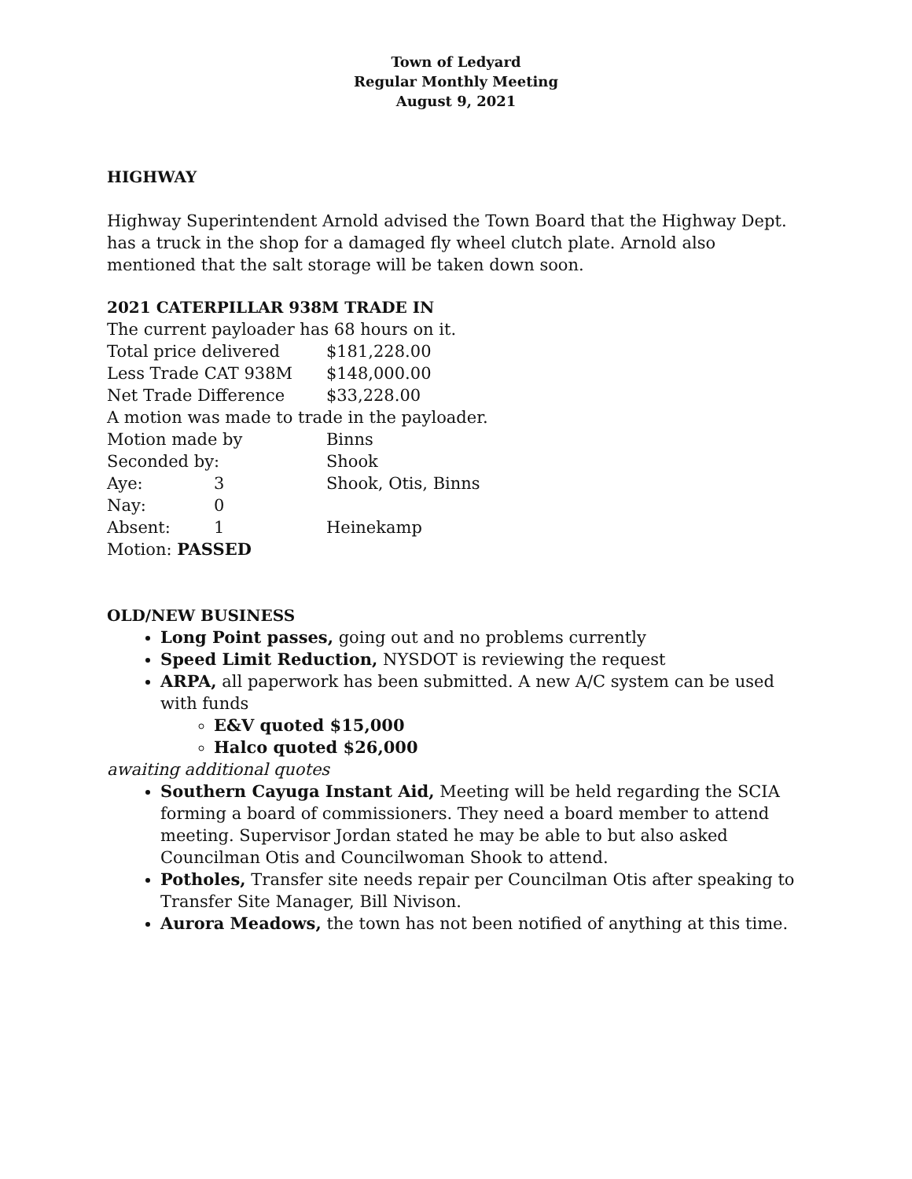Town of Ledyard
Regular Monthly Meeting
August 9, 2021
HIGHWAY
Highway Superintendent Arnold advised the Town Board that the Highway Dept. has a truck in the shop for a damaged fly wheel clutch plate. Arnold also mentioned that the salt storage will be taken down soon.
2021 CATERPILLAR 938M TRADE IN
The current payloader has 68 hours on it.
| Total price delivered | | $181,228.00 |
| Less Trade CAT 938M | | $148,000.00 |
| Net Trade Difference | | $33,228.00 |
| A motion was made to trade in the payloader. | | |
| Motion made by | | Binns |
| Seconded by: | | Shook |
| Aye: | 3 | Shook, Otis, Binns |
| Nay: | 0 | |
| Absent: | 1 | Heinekamp |
| Motion: PASSED | | |
OLD/NEW BUSINESS
Long Point passes, going out and no problems currently
Speed Limit Reduction, NYSDOT is reviewing the request
ARPA, all paperwork has been submitted. A new A/C system can be used with funds
E&V quoted $15,000
Halco quoted $26,000
awaiting additional quotes
Southern Cayuga Instant Aid, Meeting will be held regarding the SCIA forming a board of commissioners. They need a board member to attend meeting. Supervisor Jordan stated he may be able to but also asked Councilman Otis and Councilwoman Shook to attend.
Potholes, Transfer site needs repair per Councilman Otis after speaking to Transfer Site Manager, Bill Nivison.
Aurora Meadows, the town has not been notified of anything at this time.